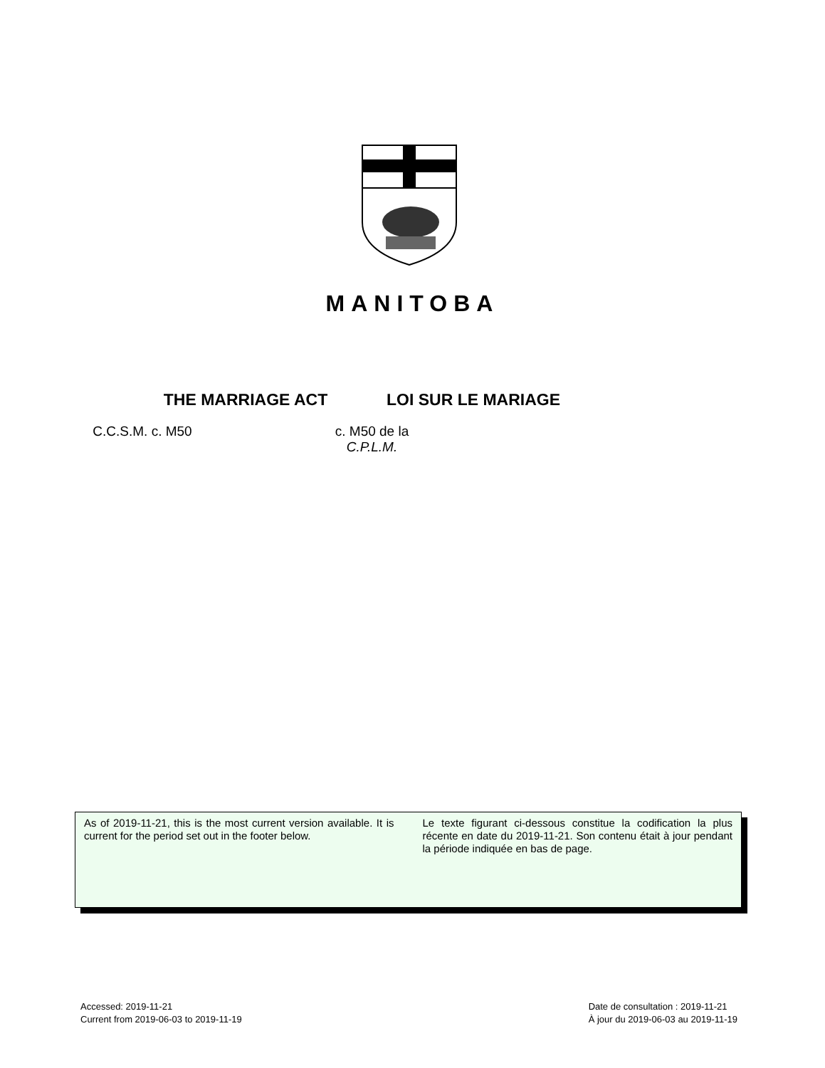MANITOBA
THE MARRIAGE ACT
C.C.S.M. c. M50
LOI SUR LE MARIAGE
c. M50 de la C.P.L.M.
As of 2019-11-21, this is the most current version available. It is current for the period set out in the footer below.
Le texte figurant ci-dessous constitue la codification la plus récente en date du 2019-11-21. Son contenu était à jour pendant la période indiquée en bas de page.
Accessed: 2019-11-21
Current from 2019-06-03 to 2019-11-19
Date de consultation : 2019-11-21
À jour du 2019-06-03 au 2019-11-19